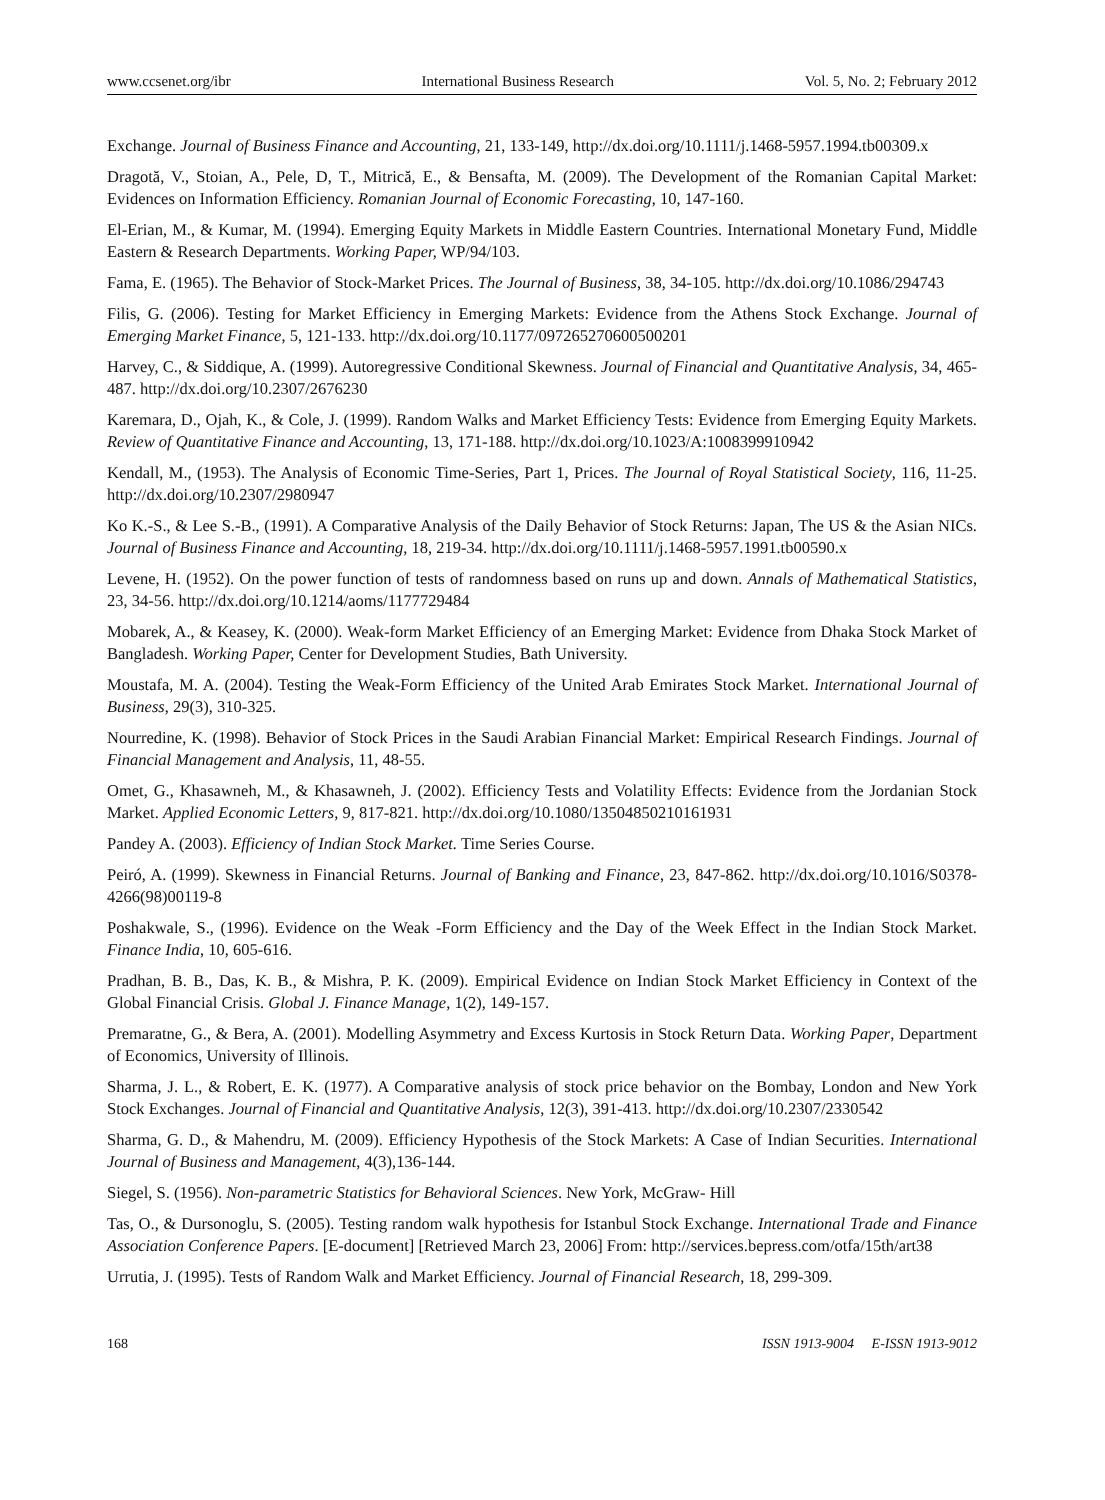www.ccsenet.org/ibr International Business Research Vol. 5, No. 2; February 2012
Exchange. Journal of Business Finance and Accounting, 21, 133-149, http://dx.doi.org/10.1111/j.1468-5957.1994.tb00309.x
Dragotă, V., Stoian, A., Pele, D, T., Mitrică, E., & Bensafta, M. (2009). The Development of the Romanian Capital Market: Evidences on Information Efficiency. Romanian Journal of Economic Forecasting, 10, 147-160.
El-Erian, M., & Kumar, M. (1994). Emerging Equity Markets in Middle Eastern Countries. International Monetary Fund, Middle Eastern & Research Departments. Working Paper, WP/94/103.
Fama, E. (1965). The Behavior of Stock-Market Prices. The Journal of Business, 38, 34-105. http://dx.doi.org/10.1086/294743
Filis, G. (2006). Testing for Market Efficiency in Emerging Markets: Evidence from the Athens Stock Exchange. Journal of Emerging Market Finance, 5, 121-133. http://dx.doi.org/10.1177/097265270600500201
Harvey, C., & Siddique, A. (1999). Autoregressive Conditional Skewness. Journal of Financial and Quantitative Analysis, 34, 465-487. http://dx.doi.org/10.2307/2676230
Karemara, D., Ojah, K., & Cole, J. (1999). Random Walks and Market Efficiency Tests: Evidence from Emerging Equity Markets. Review of Quantitative Finance and Accounting, 13, 171-188. http://dx.doi.org/10.1023/A:1008399910942
Kendall, M., (1953). The Analysis of Economic Time-Series, Part 1, Prices. The Journal of Royal Statistical Society, 116, 11-25. http://dx.doi.org/10.2307/2980947
Ko K.-S., & Lee S.-B., (1991). A Comparative Analysis of the Daily Behavior of Stock Returns: Japan, The US & the Asian NICs. Journal of Business Finance and Accounting, 18, 219-34. http://dx.doi.org/10.1111/j.1468-5957.1991.tb00590.x
Levene, H. (1952). On the power function of tests of randomness based on runs up and down. Annals of Mathematical Statistics, 23, 34-56. http://dx.doi.org/10.1214/aoms/1177729484
Mobarek, A., & Keasey, K. (2000). Weak-form Market Efficiency of an Emerging Market: Evidence from Dhaka Stock Market of Bangladesh. Working Paper, Center for Development Studies, Bath University.
Moustafa, M. A. (2004). Testing the Weak-Form Efficiency of the United Arab Emirates Stock Market. International Journal of Business, 29(3), 310-325.
Nourredine, K. (1998). Behavior of Stock Prices in the Saudi Arabian Financial Market: Empirical Research Findings. Journal of Financial Management and Analysis, 11, 48-55.
Omet, G., Khasawneh, M., & Khasawneh, J. (2002). Efficiency Tests and Volatility Effects: Evidence from the Jordanian Stock Market. Applied Economic Letters, 9, 817-821. http://dx.doi.org/10.1080/13504850210161931
Pandey A. (2003). Efficiency of Indian Stock Market. Time Series Course.
Peiró, A. (1999). Skewness in Financial Returns. Journal of Banking and Finance, 23, 847-862. http://dx.doi.org/10.1016/S0378-4266(98)00119-8
Poshakwale, S., (1996). Evidence on the Weak -Form Efficiency and the Day of the Week Effect in the Indian Stock Market. Finance India, 10, 605-616.
Pradhan, B. B., Das, K. B., & Mishra, P. K. (2009). Empirical Evidence on Indian Stock Market Efficiency in Context of the Global Financial Crisis. Global J. Finance Manage, 1(2), 149-157.
Premaratne, G., & Bera, A. (2001). Modelling Asymmetry and Excess Kurtosis in Stock Return Data. Working Paper, Department of Economics, University of Illinois.
Sharma, J. L., & Robert, E. K. (1977). A Comparative analysis of stock price behavior on the Bombay, London and New York Stock Exchanges. Journal of Financial and Quantitative Analysis, 12(3), 391-413. http://dx.doi.org/10.2307/2330542
Sharma, G. D., & Mahendru, M. (2009). Efficiency Hypothesis of the Stock Markets: A Case of Indian Securities. International Journal of Business and Management, 4(3),136-144.
Siegel, S. (1956). Non-parametric Statistics for Behavioral Sciences. New York, McGraw- Hill
Tas, O., & Dursonoglu, S. (2005). Testing random walk hypothesis for Istanbul Stock Exchange. International Trade and Finance Association Conference Papers. [E-document] [Retrieved March 23, 2006] From: http://services.bepress.com/otfa/15th/art38
Urrutia, J. (1995). Tests of Random Walk and Market Efficiency. Journal of Financial Research, 18, 299-309.
168 ISSN 1913-9004 E-ISSN 1913-9012